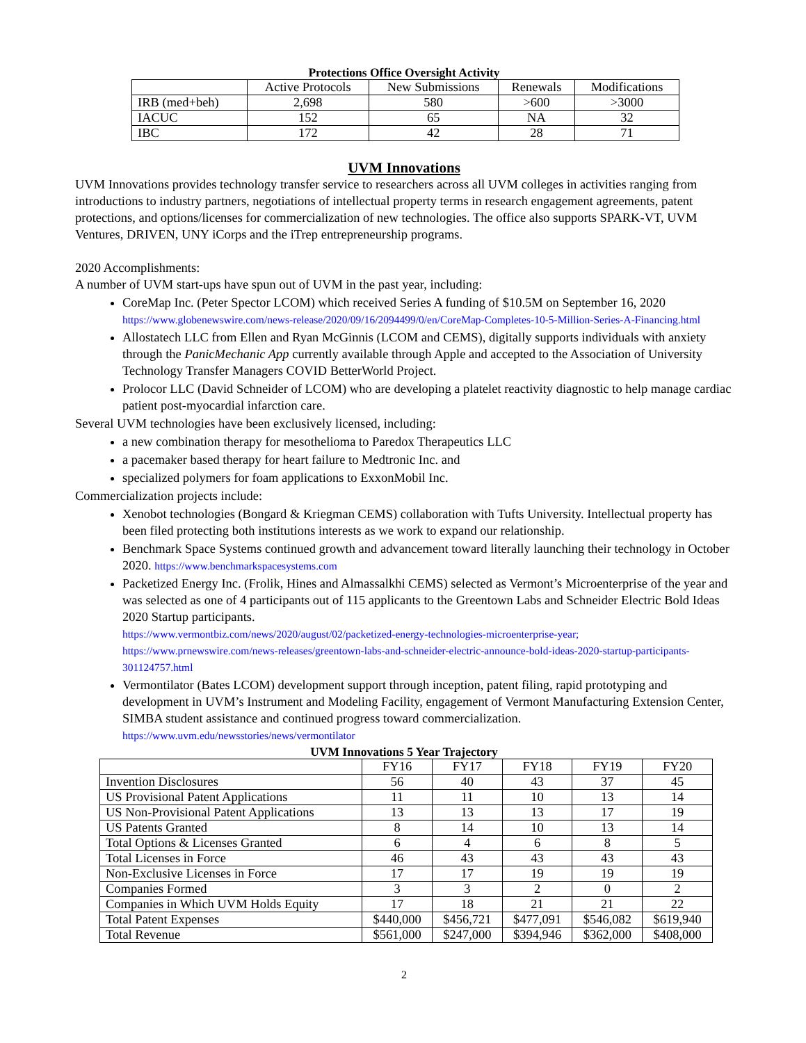Protections Office Oversight Activity
| | Active Protocols | New Submissions | Renewals | Modifications |
| --- | --- | --- | --- | --- |
| IRB (med+beh) | 2,698 | 580 | >600 | >3000 |
| IACUC | 152 | 65 | NA | 32 |
| IBC | 172 | 42 | 28 | 71 |
UVM Innovations
UVM Innovations provides technology transfer service to researchers across all UVM colleges in activities ranging from introductions to industry partners, negotiations of intellectual property terms in research engagement agreements, patent protections, and options/licenses for commercialization of new technologies. The office also supports SPARK-VT, UVM Ventures, DRIVEN, UNY iCorps and the iTrep entrepreneurship programs.
2020 Accomplishments:
A number of UVM start-ups have spun out of UVM in the past year, including:
CoreMap Inc. (Peter Spector LCOM) which received Series A funding of $10.5M on September 16, 2020
https://www.globenewswire.com/news-release/2020/09/16/2094499/0/en/CoreMap-Completes-10-5-Million-Series-A-Financing.html
Allostatech LLC from Ellen and Ryan McGinnis (LCOM and CEMS), digitally supports individuals with anxiety through the PanicMechanic App currently available through Apple and accepted to the Association of University Technology Transfer Managers COVID BetterWorld Project.
Prolocor LLC (David Schneider of LCOM) who are developing a platelet reactivity diagnostic to help manage cardiac patient post-myocardial infarction care.
Several UVM technologies have been exclusively licensed, including:
a new combination therapy for mesothelioma to Paredox Therapeutics LLC
a pacemaker based therapy for heart failure to Medtronic Inc. and
specialized polymers for foam applications to ExxonMobil Inc.
Commercialization projects include:
Xenobot technologies (Bongard & Kriegman CEMS) collaboration with Tufts University. Intellectual property has been filed protecting both institutions interests as we work to expand our relationship.
Benchmark Space Systems continued growth and advancement toward literally launching their technology in October 2020. https://www.benchmarkspacesystems.com
Packetized Energy Inc. (Frolik, Hines and Almassalkhi CEMS) selected as Vermont’s Microenterprise of the year and was selected as one of 4 participants out of 115 applicants to the Greentown Labs and Schneider Electric Bold Ideas 2020 Startup participants.
https://www.vermontbiz.com/news/2020/august/02/packetized-energy-technologies-microenterprise-year; https://www.prnewswire.com/news-releases/greentown-labs-and-schneider-electric-announce-bold-ideas-2020-startup-participants-301124757.html
Vermontilator (Bates LCOM) development support through inception, patent filing, rapid prototyping and development in UVM’s Instrument and Modeling Facility, engagement of Vermont Manufacturing Extension Center, SIMBA student assistance and continued progress toward commercialization.
https://www.uvm.edu/newsstories/news/vermontilator
UVM Innovations 5 Year Trajectory
| | FY16 | FY17 | FY18 | FY19 | FY20 |
| --- | --- | --- | --- | --- | --- |
| Invention Disclosures | 56 | 40 | 43 | 37 | 45 |
| US Provisional Patent Applications | 11 | 11 | 10 | 13 | 14 |
| US Non-Provisional Patent Applications | 13 | 13 | 13 | 17 | 19 |
| US Patents Granted | 8 | 14 | 10 | 13 | 14 |
| Total Options & Licenses Granted | 6 | 4 | 6 | 8 | 5 |
| Total Licenses in Force | 46 | 43 | 43 | 43 | 43 |
| Non-Exclusive Licenses in Force | 17 | 17 | 19 | 19 | 19 |
| Companies Formed | 3 | 3 | 2 | 0 | 2 |
| Companies in Which UVM Holds Equity | 17 | 18 | 21 | 21 | 22 |
| Total Patent Expenses | $440,000 | $456,721 | $477,091 | $546,082 | $619,940 |
| Total Revenue | $561,000 | $247,000 | $394,946 | $362,000 | $408,000 |
2